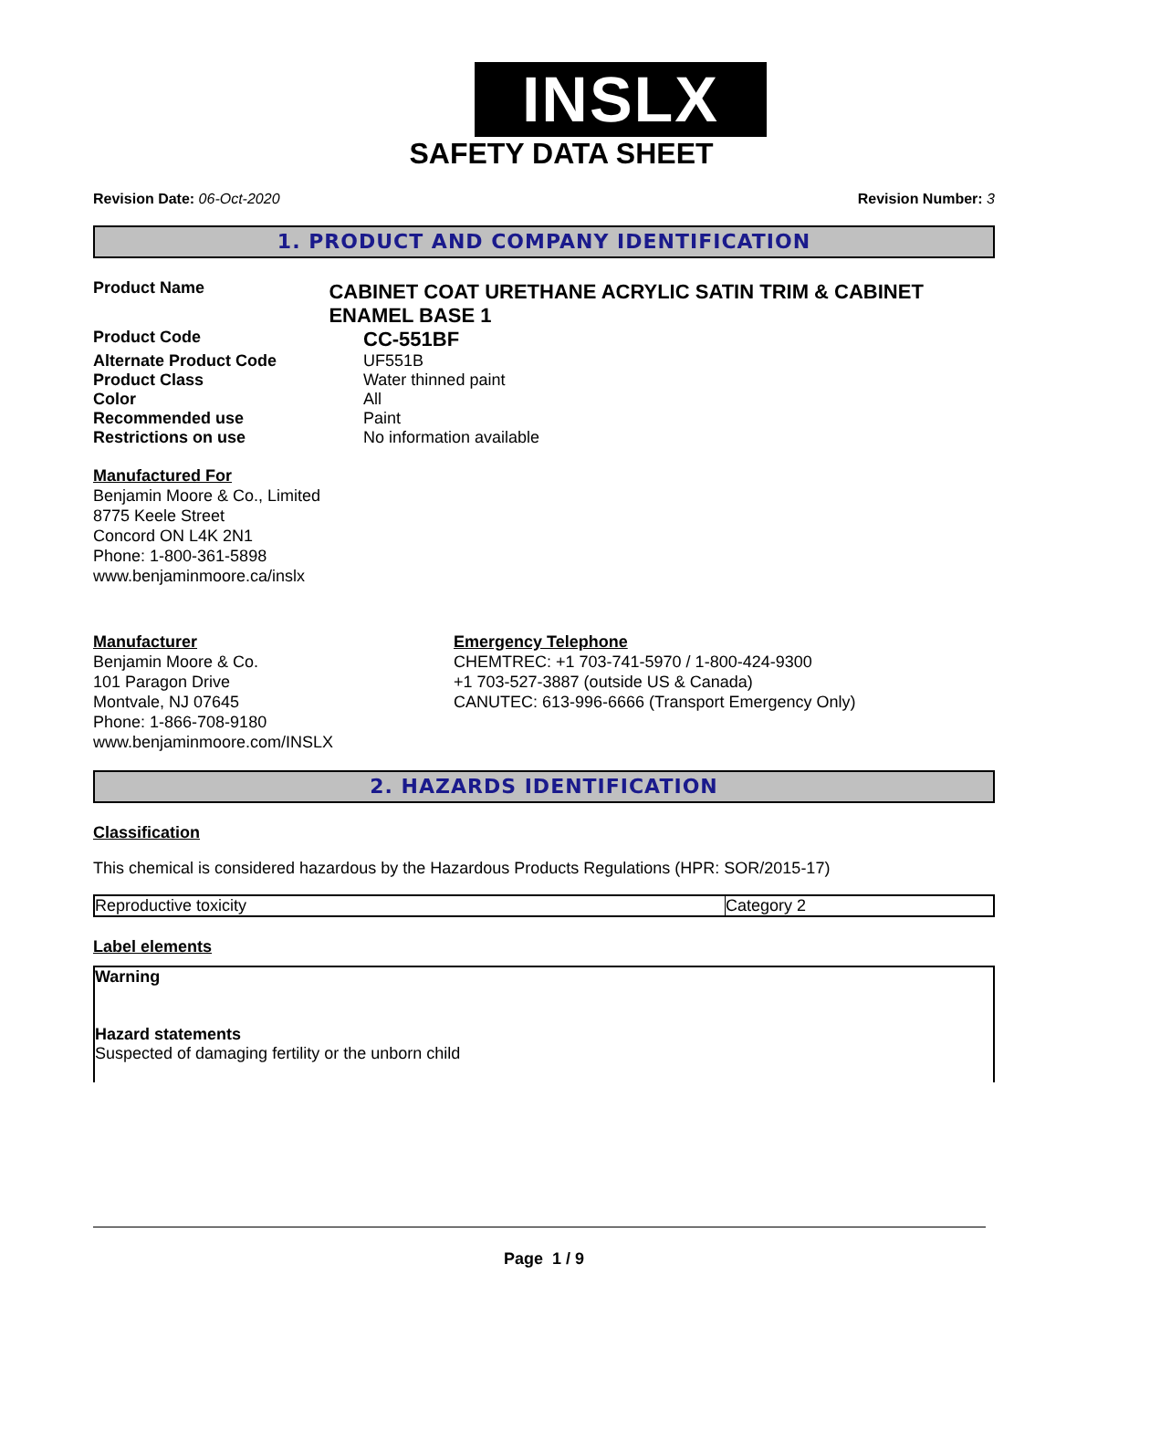INSLX
SAFETY DATA SHEET
Revision Date: 06-Oct-2020 Revision Number: 3
1. PRODUCT AND COMPANY IDENTIFICATION
Product Name
CABINET COAT URETHANE ACRYLIC SATIN TRIM & CABINET ENAMEL BASE 1
Product Code
CC-551BF
Alternate Product Code UF551B
Product Class Water thinned paint
Color All
Recommended use Paint
Restrictions on use No information available
Manufactured For
Benjamin Moore & Co., Limited
8775 Keele Street
Concord ON L4K 2N1
Phone: 1-800-361-5898
www.benjaminmoore.ca/inslx
Manufacturer
Benjamin Moore & Co.
101 Paragon Drive
Montvale, NJ 07645
Phone: 1-866-708-9180
www.benjaminmoore.com/INSLX
Emergency Telephone
CHEMTREC: +1 703-741-5970 / 1-800-424-9300
+1 703-527-3887 (outside US & Canada)
CANUTEC: 613-996-6666 (Transport Emergency Only)
2. HAZARDS IDENTIFICATION
Classification
This chemical is considered hazardous by the Hazardous Products Regulations (HPR: SOR/2015-17)
| Reproductive toxicity | Category 2 |
Label elements
Warning
Hazard statements
Suspected of damaging fertility or the unborn child
Page 1 / 9